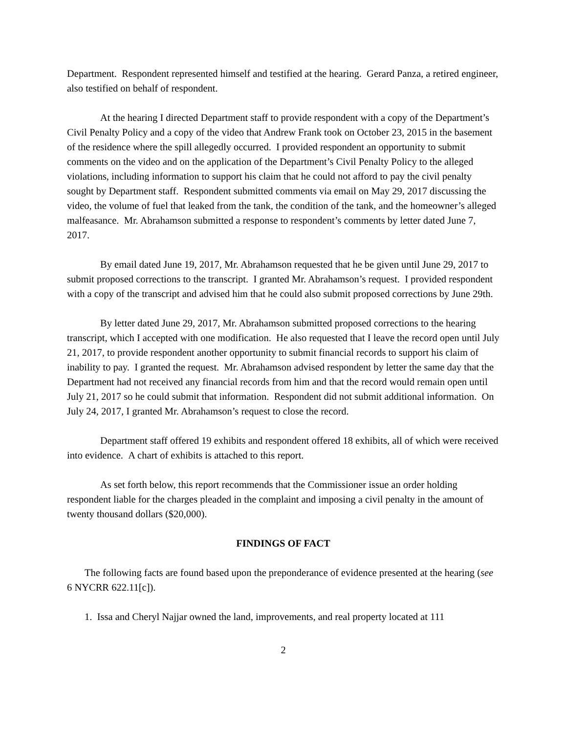Department. Respondent represented himself and testified at the hearing. Gerard Panza, a retired engineer, also testified on behalf of respondent.
At the hearing I directed Department staff to provide respondent with a copy of the Department’s Civil Penalty Policy and a copy of the video that Andrew Frank took on October 23, 2015 in the basement of the residence where the spill allegedly occurred. I provided respondent an opportunity to submit comments on the video and on the application of the Department’s Civil Penalty Policy to the alleged violations, including information to support his claim that he could not afford to pay the civil penalty sought by Department staff. Respondent submitted comments via email on May 29, 2017 discussing the video, the volume of fuel that leaked from the tank, the condition of the tank, and the homeowner’s alleged malfeasance. Mr. Abrahamson submitted a response to respondent’s comments by letter dated June 7, 2017.
By email dated June 19, 2017, Mr. Abrahamson requested that he be given until June 29, 2017 to submit proposed corrections to the transcript. I granted Mr. Abrahamson’s request. I provided respondent with a copy of the transcript and advised him that he could also submit proposed corrections by June 29th.
By letter dated June 29, 2017, Mr. Abrahamson submitted proposed corrections to the hearing transcript, which I accepted with one modification. He also requested that I leave the record open until July 21, 2017, to provide respondent another opportunity to submit financial records to support his claim of inability to pay. I granted the request. Mr. Abrahamson advised respondent by letter the same day that the Department had not received any financial records from him and that the record would remain open until July 21, 2017 so he could submit that information. Respondent did not submit additional information. On July 24, 2017, I granted Mr. Abrahamson’s request to close the record.
Department staff offered 19 exhibits and respondent offered 18 exhibits, all of which were received into evidence. A chart of exhibits is attached to this report.
As set forth below, this report recommends that the Commissioner issue an order holding respondent liable for the charges pleaded in the complaint and imposing a civil penalty in the amount of twenty thousand dollars ($20,000).
FINDINGS OF FACT
The following facts are found based upon the preponderance of evidence presented at the hearing (see 6 NYCRR 622.11[c]).
1. Issa and Cheryl Najjar owned the land, improvements, and real property located at 111
2